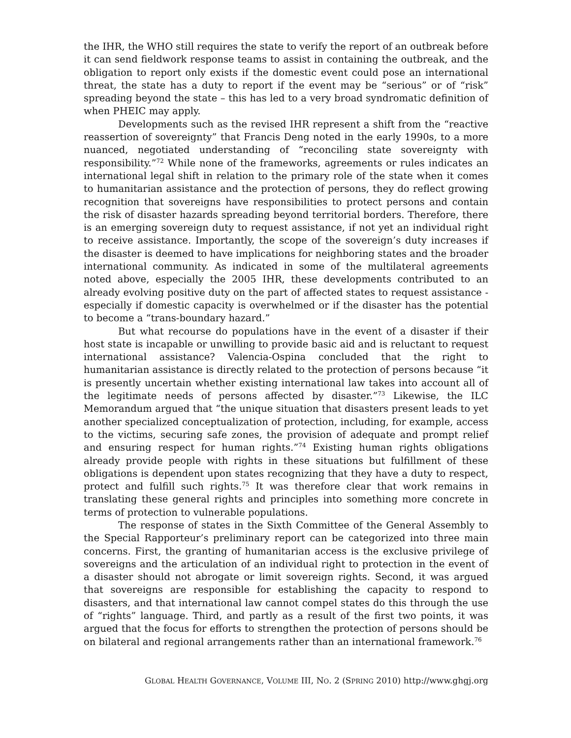the IHR, the WHO still requires the state to verify the report of an outbreak before it can send fieldwork response teams to assist in containing the outbreak, and the obligation to report only exists if the domestic event could pose an international threat, the state has a duty to report if the event may be “serious” or of “risk” spreading beyond the state – this has led to a very broad syndromatic definition of when PHEIC may apply.
Developments such as the revised IHR represent a shift from the “reactive reassertion of sovereignty” that Francis Deng noted in the early 1990s, to a more nuanced, negotiated understanding of “reconciling state sovereignty with responsibility.”<sup>72</sup> While none of the frameworks, agreements or rules indicates an international legal shift in relation to the primary role of the state when it comes to humanitarian assistance and the protection of persons, they do reflect growing recognition that sovereigns have responsibilities to protect persons and contain the risk of disaster hazards spreading beyond territorial borders. Therefore, there is an emerging sovereign duty to request assistance, if not yet an individual right to receive assistance. Importantly, the scope of the sovereign’s duty increases if the disaster is deemed to have implications for neighboring states and the broader international community. As indicated in some of the multilateral agreements noted above, especially the 2005 IHR, these developments contributed to an already evolving positive duty on the part of affected states to request assistance - especially if domestic capacity is overwhelmed or if the disaster has the potential to become a “trans-boundary hazard.”
But what recourse do populations have in the event of a disaster if their host state is incapable or unwilling to provide basic aid and is reluctant to request international assistance? Valencia-Ospina concluded that the right to humanitarian assistance is directly related to the protection of persons because “it is presently uncertain whether existing international law takes into account all of the legitimate needs of persons affected by disaster.”<sup>73</sup> Likewise, the ILC Memorandum argued that “the unique situation that disasters present leads to yet another specialized conceptualization of protection, including, for example, access to the victims, securing safe zones, the provision of adequate and prompt relief and ensuring respect for human rights.”<sup>74</sup> Existing human rights obligations already provide people with rights in these situations but fulfillment of these obligations is dependent upon states recognizing that they have a duty to respect, protect and fulfill such rights.<sup>75</sup> It was therefore clear that work remains in translating these general rights and principles into something more concrete in terms of protection to vulnerable populations.
The response of states in the Sixth Committee of the General Assembly to the Special Rapporteur’s preliminary report can be categorized into three main concerns. First, the granting of humanitarian access is the exclusive privilege of sovereigns and the articulation of an individual right to protection in the event of a disaster should not abrogate or limit sovereign rights. Second, it was argued that sovereigns are responsible for establishing the capacity to respond to disasters, and that international law cannot compel states do this through the use of “rights” language. Third, and partly as a result of the first two points, it was argued that the focus for efforts to strengthen the protection of persons should be on bilateral and regional arrangements rather than an international framework.<sup>76</sup>
GLOBAL HEALTH GOVERNANCE, VOLUME III, NO. 2 (SPRING 2010) http://www.ghgj.org